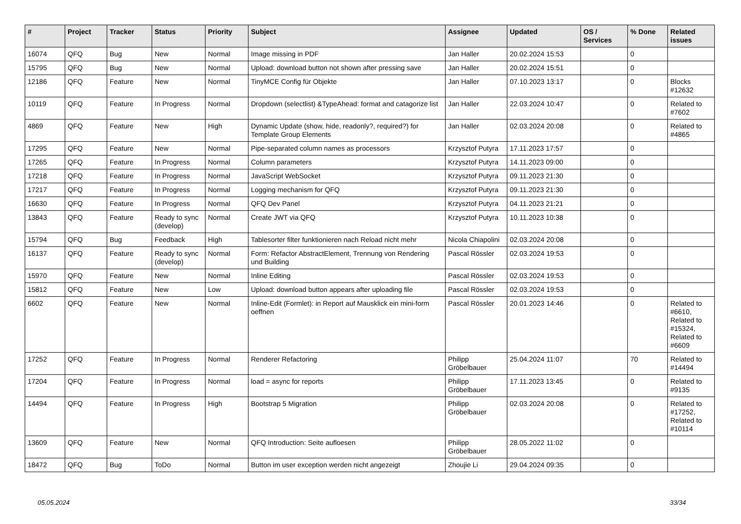| # | Project | Tracker | Status | Priority | Subject | Assignee | Updated | OS / Services | % Done | Related issues |
| --- | --- | --- | --- | --- | --- | --- | --- | --- | --- | --- |
| 16074 | QFQ | Bug | New | Normal | Image missing in PDF | Jan Haller | 20.02.2024 15:53 | | 0 | |
| 15795 | QFQ | Bug | New | Normal | Upload: download button not shown after pressing save | Jan Haller | 20.02.2024 15:51 | | 0 | |
| 12186 | QFQ | Feature | New | Normal | TinyMCE Config für Objekte | Jan Haller | 07.10.2023 13:17 | | 0 | Blocks #12632 |
| 10119 | QFQ | Feature | In Progress | Normal | Dropdown (selectlist) &TypeAhead: format and catagorize list | Jan Haller | 22.03.2024 10:47 | | 0 | Related to #7602 |
| 4869 | QFQ | Feature | New | High | Dynamic Update (show, hide, readonly?, required?) for Template Group Elements | Jan Haller | 02.03.2024 20:08 | | 0 | Related to #4865 |
| 17295 | QFQ | Feature | New | Normal | Pipe-separated column names as processors | Krzysztof Putyra | 17.11.2023 17:57 | | 0 | |
| 17265 | QFQ | Feature | In Progress | Normal | Column parameters | Krzysztof Putyra | 14.11.2023 09:00 | | 0 | |
| 17218 | QFQ | Feature | In Progress | Normal | JavaScript WebSocket | Krzysztof Putyra | 09.11.2023 21:30 | | 0 | |
| 17217 | QFQ | Feature | In Progress | Normal | Logging mechanism for QFQ | Krzysztof Putyra | 09.11.2023 21:30 | | 0 | |
| 16630 | QFQ | Feature | In Progress | Normal | QFQ Dev Panel | Krzysztof Putyra | 04.11.2023 21:21 | | 0 | |
| 13843 | QFQ | Feature | Ready to sync (develop) | Normal | Create JWT via QFQ | Krzysztof Putyra | 10.11.2023 10:38 | | 0 | |
| 15794 | QFQ | Bug | Feedback | High | Tablesorter filter funktionieren nach Reload nicht mehr | Nicola Chiapolini | 02.03.2024 20:08 | | 0 | |
| 16137 | QFQ | Feature | Ready to sync (develop) | Normal | Form: Refactor AbstractElement, Trennung von Rendering und Building | Pascal Rössler | 02.03.2024 19:53 | | 0 | |
| 15970 | QFQ | Feature | New | Normal | Inline Editing | Pascal Rössler | 02.03.2024 19:53 | | 0 | |
| 15812 | QFQ | Feature | New | Low | Upload: download button appears after uploading file | Pascal Rössler | 02.03.2024 19:53 | | 0 | |
| 6602 | QFQ | Feature | New | Normal | Inline-Edit (Formlet): in Report auf Mausklick ein mini-form oeffnen | Pascal Rössler | 20.01.2023 14:46 | | 0 | Related to #6610, Related to #15324, Related to #6609 |
| 17252 | QFQ | Feature | In Progress | Normal | Renderer Refactoring | Philipp Gröbelbauer | 25.04.2024 11:07 | | 70 | Related to #14494 |
| 17204 | QFQ | Feature | In Progress | Normal | load = async for reports | Philipp Gröbelbauer | 17.11.2023 13:45 | | 0 | Related to #9135 |
| 14494 | QFQ | Feature | In Progress | High | Bootstrap 5 Migration | Philipp Gröbelbauer | 02.03.2024 20:08 | | 0 | Related to #17252, Related to #10114 |
| 13609 | QFQ | Feature | New | Normal | QFQ Introduction: Seite aufloesen | Philipp Gröbelbauer | 28.05.2022 11:02 | | 0 | |
| 18472 | QFQ | Bug | ToDo | Normal | Button im user exception werden nicht angezeigt | Zhoujie Li | 29.04.2024 09:35 | | 0 | |
05.05.2024 33/34